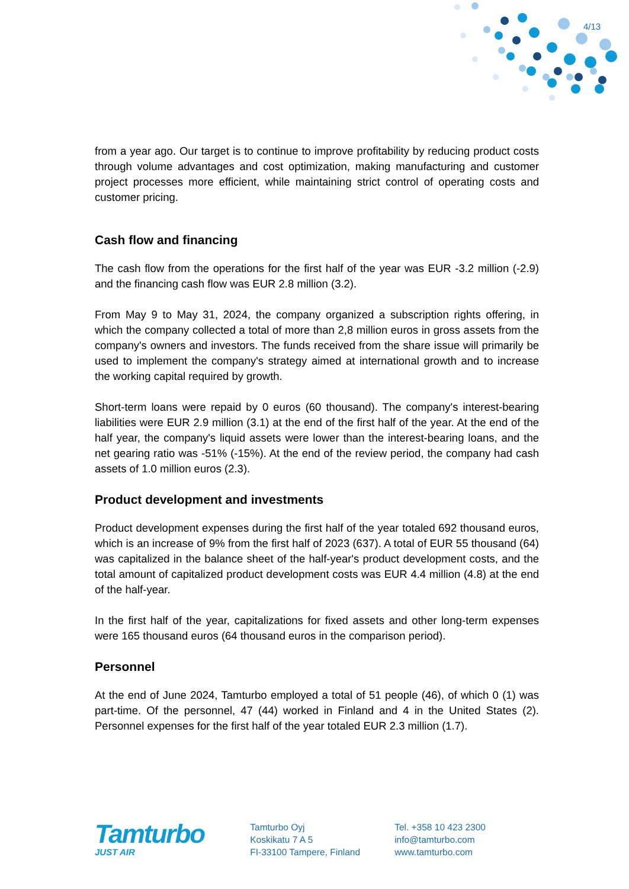4/13
from a year ago. Our target is to continue to improve profitability by reducing product costs through volume advantages and cost optimization, making manufacturing and customer project processes more efficient, while maintaining strict control of operating costs and customer pricing.
Cash flow and financing
The cash flow from the operations for the first half of the year was EUR -3.2 million (-2.9) and the financing cash flow was EUR 2.8 million (3.2).
From May 9 to May 31, 2024, the company organized a subscription rights offering, in which the company collected a total of more than 2,8 million euros in gross assets from the company's owners and investors. The funds received from the share issue will primarily be used to implement the company's strategy aimed at international growth and to increase the working capital required by growth.
Short-term loans were repaid by 0 euros (60 thousand). The company's interest-bearing liabilities were EUR 2.9 million (3.1) at the end of the first half of the year. At the end of the half year, the company's liquid assets were lower than the interest-bearing loans, and the net gearing ratio was -51% (-15%). At the end of the review period, the company had cash assets of 1.0 million euros (2.3).
Product development and investments
Product development expenses during the first half of the year totaled 692 thousand euros, which is an increase of 9% from the first half of 2023 (637). A total of EUR 55 thousand (64) was capitalized in the balance sheet of the half-year's product development costs, and the total amount of capitalized product development costs was EUR 4.4 million (4.8) at the end of the half-year.
In the first half of the year, capitalizations for fixed assets and other long-term expenses were 165 thousand euros (64 thousand euros in the comparison period).
Personnel
At the end of June 2024, Tamturbo employed a total of 51 people (46), of which 0 (1) was part-time. Of the personnel, 47 (44) worked in Finland and 4 in the United States (2). Personnel expenses for the first half of the year totaled EUR 2.3 million (1.7).
Tamturbo
JUST AIR
Tamturbo Oyj
Koskikatu 7 A 5
FI-33100 Tampere, Finland
Tel. +358 10 423 2300
info@tamturbo.com
www.tamturbo.com